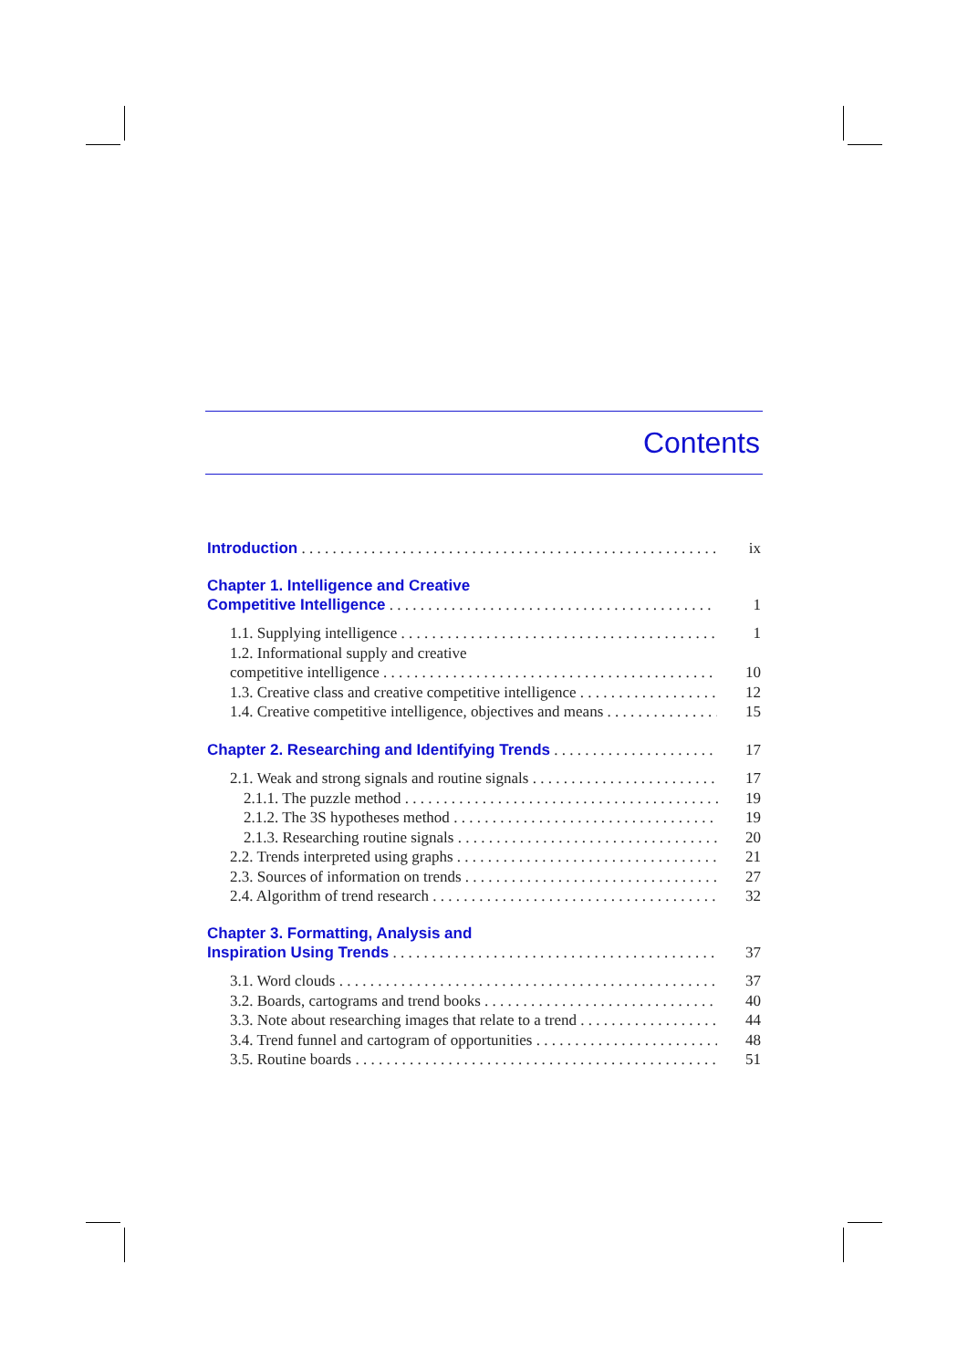Contents
Introduction
ix
Chapter 1. Intelligence and Creative
Competitive Intelligence
1
1.1. Supplying intelligence
1
1.2. Informational supply and creative
competitive intelligence
10
1.3. Creative class and creative competitive intelligence
12
1.4. Creative competitive intelligence, objectives and means
15
Chapter 2. Researching and Identifying Trends
17
2.1. Weak and strong signals and routine signals
17
2.1.1. The puzzle method
19
2.1.2. The 3S hypotheses method
19
2.1.3. Researching routine signals
20
2.2. Trends interpreted using graphs
21
2.3. Sources of information on trends
27
2.4. Algorithm of trend research
32
Chapter 3. Formatting, Analysis and
Inspiration Using Trends
37
3.1. Word clouds
37
3.2. Boards, cartograms and trend books
40
3.3. Note about researching images that relate to a trend
44
3.4. Trend funnel and cartogram of opportunities
48
3.5. Routine boards
51